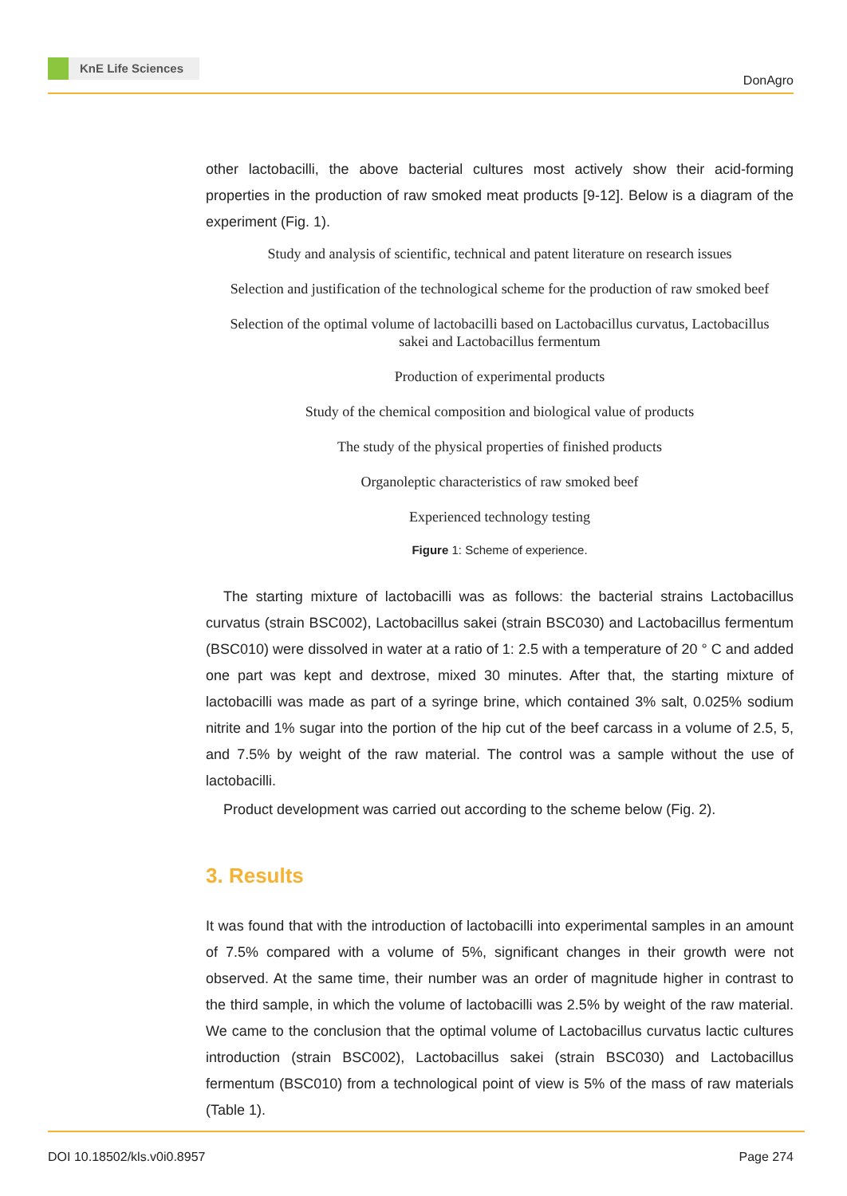KnE Life Sciences
DonAgro
other lactobacilli, the above bacterial cultures most actively show their acid-forming properties in the production of raw smoked meat products [9-12]. Below is a diagram of the experiment (Fig. 1).
Study and analysis of scientific, technical and patent literature on research issues
Selection and justification of the technological scheme for the production of raw smoked beef
Selection of the optimal volume of lactobacilli based on Lactobacillus curvatus, Lactobacillus
sakei and Lactobacillus fermentum
Production of experimental products
Study of the chemical composition and biological value of products
The study of the physical properties of finished products
Organoleptic characteristics of raw smoked beef
Experienced technology testing
Figure 1: Scheme of experience.
The starting mixture of lactobacilli was as follows: the bacterial strains Lactobacillus curvatus (strain BSC002), Lactobacillus sakei (strain BSC030) and Lactobacillus fermentum (BSC010) were dissolved in water at a ratio of 1: 2.5 with a temperature of 20 ° C and added one part was kept and dextrose, mixed 30 minutes. After that, the starting mixture of lactobacilli was made as part of a syringe brine, which contained 3% salt, 0.025% sodium nitrite and 1% sugar into the portion of the hip cut of the beef carcass in a volume of 2.5, 5, and 7.5% by weight of the raw material. The control was a sample without the use of lactobacilli.
Product development was carried out according to the scheme below (Fig. 2).
3. Results
It was found that with the introduction of lactobacilli into experimental samples in an amount of 7.5% compared with a volume of 5%, significant changes in their growth were not observed. At the same time, their number was an order of magnitude higher in contrast to the third sample, in which the volume of lactobacilli was 2.5% by weight of the raw material. We came to the conclusion that the optimal volume of Lactobacillus curvatus lactic cultures introduction (strain BSC002), Lactobacillus sakei (strain BSC030) and Lactobacillus fermentum (BSC010) from a technological point of view is 5% of the mass of raw materials (Table 1).
DOI 10.18502/kls.v0i0.8957 Page 274